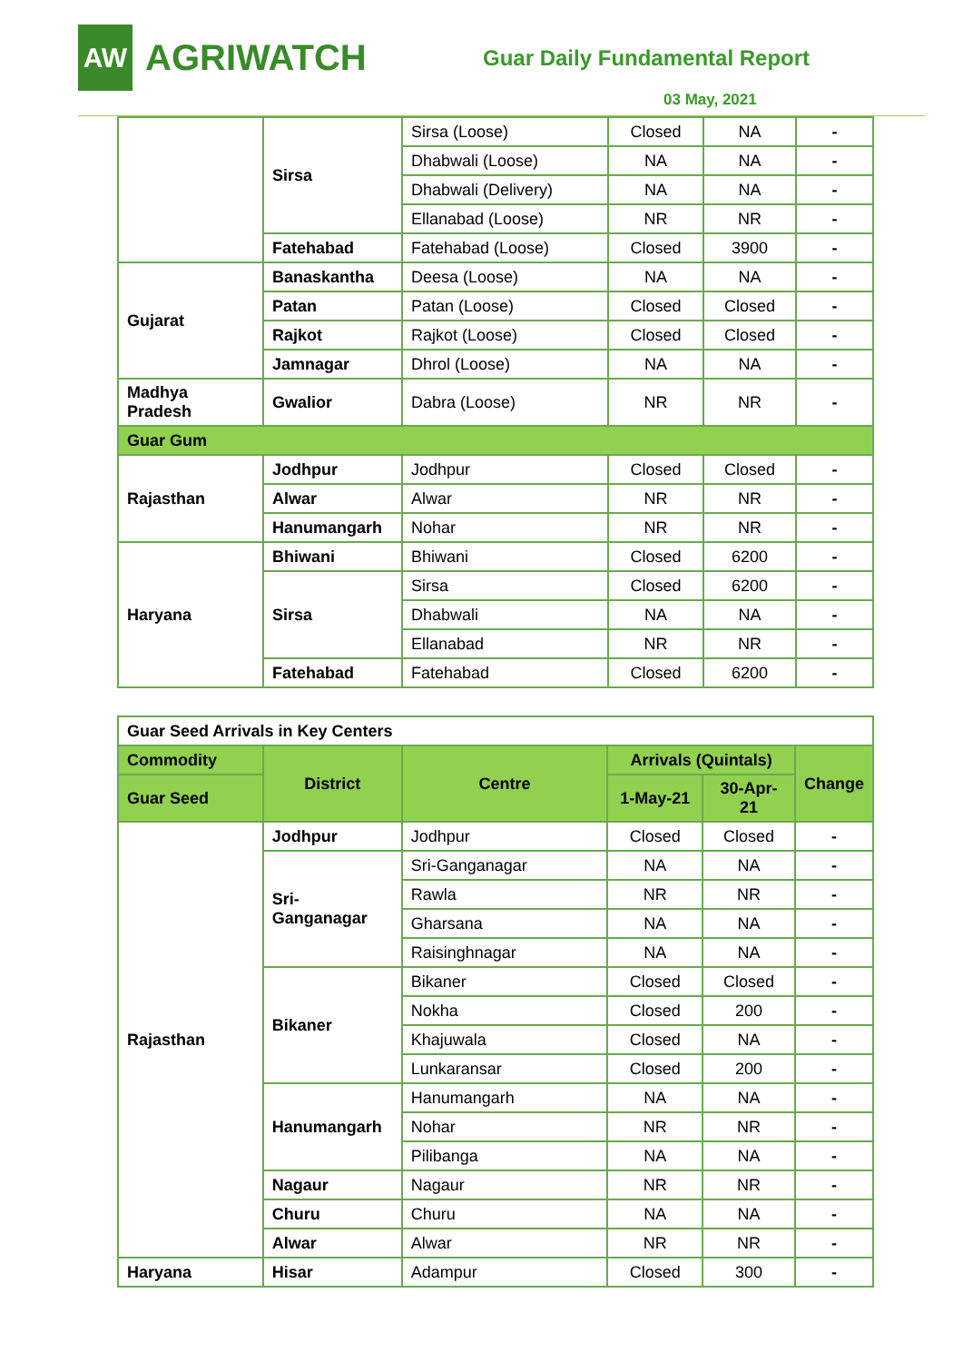AW
AGRIWATCH
Guar Daily Fundamental Report
03 May, 2021
| | Sirsa | Sirsa (Loose) | Closed | NA | - |
| | | Dhabwali (Loose) | NA | NA | - |
| | | Dhabwali (Delivery) | NA | NA | - |
| | | Ellanabad (Loose) | NR | NR | - |
| | Fatehabad | Fatehabad (Loose) | Closed | 3900 | - |
| Gujarat | Banaskantha | Deesa (Loose) | NA | NA | - |
| | Patan | Patan (Loose) | Closed | Closed | - |
| | Rajkot | Rajkot (Loose) | Closed | Closed | - |
| | Jamnagar | Dhrol (Loose) | NA | NA | - |
| Madhya Pradesh | Gwalior | Dabra (Loose) | NR | NR | - |
| Guar Gum | | | | | |
| Rajasthan | Jodhpur | Jodhpur | Closed | Closed | - |
| | Alwar | Alwar | NR | NR | - |
| | Hanumangarh | Nohar | NR | NR | - |
| Haryana | Bhiwani | Bhiwani | Closed | 6200 | - |
| | Sirsa | Sirsa | Closed | 6200 | - |
| | | Dhabwali | NA | NA | - |
| | | Ellanabad | NR | NR | - |
| | Fatehabad | Fatehabad | Closed | 6200 | - |
| Guar Seed Arrivals in Key Centers | | | | | |
| Commodity | District | Centre | Arrivals (Quintals) | | Change |
| Guar Seed | | | 1-May-21 | 30-Apr-21 | |
| Rajasthan | Jodhpur | Jodhpur | Closed | Closed | - |
| | Sri-Ganganagar | Sri-Ganganagar | NA | NA | - |
| | | Rawla | NR | NR | - |
| | | Gharsana | NA | NA | - |
| | | Raisinghnagar | NA | NA | - |
| | Bikaner | Bikaner | Closed | Closed | - |
| | | Nokha | Closed | 200 | - |
| | | Khajuwala | Closed | NA | - |
| | | Lunkaransar | Closed | 200 | - |
| | Hanumangarh | Hanumangarh | NA | NA | - |
| | | Nohar | NR | NR | - |
| | | Pilibanga | NA | NA | - |
| | Nagaur | Nagaur | NR | NR | - |
| | Churu | Churu | NA | NA | - |
| | Alwar | Alwar | NR | NR | - |
| Haryana | Hisar | Adampur | Closed | 300 | - |